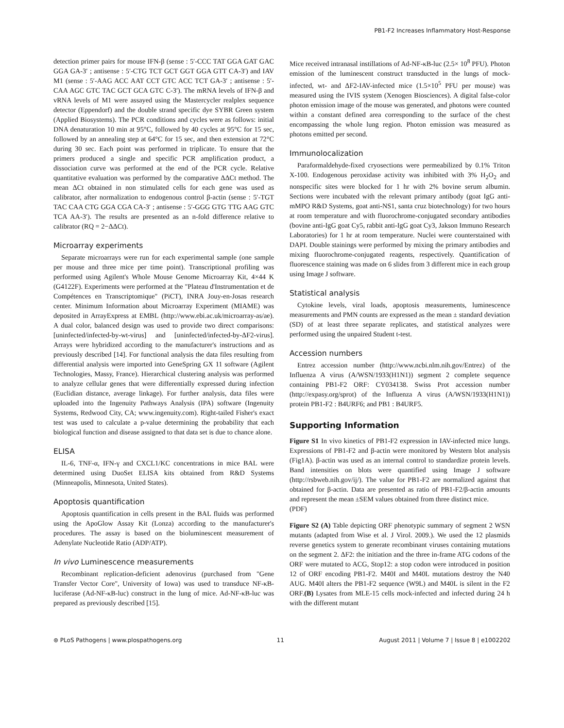PB1-F2 Increases Inflammatory Host-Response
detection primer pairs for mouse IFN-β (sense : 5′-CCC TAT GGA GAT GAC GGA GA-3′ ; antisense : 5′-CTG TCT GCT GGT GGA GTT CA-3′) and IAV M1 (sense : 5′-AAG ACC AAT CCT GTC ACC TCT GA-3′ ; antisense : 5′-CAA AGC GTC TAC GCT GCA GTC C-3′). The mRNA levels of IFN-β and vRNA levels of M1 were assayed using the Mastercycler realplex sequence detector (Eppendorf) and the double strand specific dye SYBR Green system (Applied Biosystems). The PCR conditions and cycles were as follows: initial DNA denaturation 10 min at 95°C, followed by 40 cycles at 95°C for 15 sec, followed by an annealing step at 64°C for 15 sec, and then extension at 72°C during 30 sec. Each point was performed in triplicate. To ensure that the primers produced a single and specific PCR amplification product, a dissociation curve was performed at the end of the PCR cycle. Relative quantitative evaluation was performed by the comparative ΔΔCt method. The mean ΔCt obtained in non stimulated cells for each gene was used as calibrator, after normalization to endogenous control β-actin (sense : 5′-TGT TAC CAA CTG GGA CGA CA-3′ ; antisense : 5′-GGG GTG TTG AAG GTC TCA AA-3′). The results are presented as an n-fold difference relative to calibrator (RQ = 2−ΔΔCt).
Microarray experiments
Separate microarrays were run for each experimental sample (one sample per mouse and three mice per time point). Transcriptional profiling was performed using Agilent's Whole Mouse Genome Microarray Kit, 4×44 K (G4122F). Experiments were performed at the "Plateau d'Instrumentation et de Compétences en Transcriptomique" (PiCT), INRA Jouy-en-Josas research center. Minimum Information about Microarray Experiment (MIAME) was deposited in ArrayExpress at EMBL (http://www.ebi.ac.uk/microarray-as/ae). A dual color, balanced design was used to provide two direct comparisons: [uninfected/infected-by-wt-virus] and [uninfected/infected-by-ΔF2-virus]. Arrays were hybridized according to the manufacturer's instructions and as previously described [14]. For functional analysis the data files resulting from differential analysis were imported into GeneSpring GX 11 software (Agilent Technologies, Massy, France). Hierarchical clustering analysis was performed to analyze cellular genes that were differentially expressed during infection (Euclidian distance, average linkage). For further analysis, data files were uploaded into the Ingenuity Pathways Analysis (IPA) software (Ingenuity Systems, Redwood City, CA; www.ingenuity.com). Right-tailed Fisher's exact test was used to calculate a p-value determining the probability that each biological function and disease assigned to that data set is due to chance alone.
ELISA
IL-6, TNF-α, IFN-γ and CXCL1/KC concentrations in mice BAL were determined using DuoSet ELISA kits obtained from R&D Systems (Minneapolis, Minnesota, United States).
Apoptosis quantification
Apoptosis quantification in cells present in the BAL fluids was performed using the ApoGlow Assay Kit (Lonza) according to the manufacturer's procedures. The assay is based on the bioluminescent measurement of Adenylate Nucleotide Ratio (ADP/ATP).
In vivo Luminescence measurements
Recombinant replication-deficient adenovirus (purchased from "Gene Transfer Vector Core", University of Iowa) was used to transduce NF-κB-luciferase (Ad-NF-κB-luc) construct in the lung of mice. Ad-NF-κB-luc was prepared as previously described [15].
Mice received intranasal instillations of Ad-NF-κB-luc (2.5× 10<sup>8</sup> PFU). Photon emission of the luminescent construct transducted in the lungs of mock-infected, wt- and ΔF2-IAV-infected mice (1.5×10<sup>5</sup> PFU per mouse) was measured using the IVIS system (Xenogen Biosciences). A digital false-color photon emission image of the mouse was generated, and photons were counted within a constant defined area corresponding to the surface of the chest encompassing the whole lung region. Photon emission was measured as photons emitted per second.
Immunolocalization
Paraformaldehyde-fixed cryosections were permeabilized by 0.1% Triton X-100. Endogenous peroxidase activity was inhibited with 3% H<sub>2</sub>O<sub>2</sub> and nonspecific sites were blocked for 1 hr with 2% bovine serum albumin. Sections were incubated with the relevant primary antibody (goat IgG anti-mMPO R&D Systems, goat anti-NS1, santa cruz biotechnology) for two hours at room temperature and with fluorochrome-conjugated secondary antibodies (bovine anti-IgG goat Cy5, rabbit anti-IgG goat Cy3, Jakson Immuno Research Laboratories) for 1 hr at room temperature. Nuclei were counterstained with DAPI. Double stainings were performed by mixing the primary antibodies and mixing fluorochrome-conjugated reagents, respectively. Quantification of fluorescence staining was made on 6 slides from 3 different mice in each group using Image J software.
Statistical analysis
Cytokine levels, viral loads, apoptosis measurements, luminescence measurements and PMN counts are expressed as the mean ± standard deviation (SD) of at least three separate replicates, and statistical analyzes were performed using the unpaired Student t-test.
Accession numbers
Entrez accession number (http://www.ncbi.nlm.nih.gov/Entrez) of the Influenza A virus (A/WSN/1933(H1N1)) segment 2 complete sequence containing PB1-F2 ORF: CY034138. Swiss Prot accession number (http://expasy.org/sprot) of the Influenza A virus (A/WSN/1933(H1N1)) protein PB1-F2 : B4URF6; and PB1 : B4URF5.
Supporting Information
Figure S1 In vivo kinetics of PB1-F2 expression in IAV-infected mice lungs. Expressions of PB1-F2 and β-actin were monitored by Western blot analysis (Fig1A). β-actin was used as an internal control to standardize protein levels. Band intensities on blots were quantified using Image J software (http://rsbweb.nih.gov/ij/). The value for PB1-F2 are normalized against that obtained for β-actin. Data are presented as ratio of PB1-F2/β-actin amounts and represent the mean ±SEM values obtained from three distinct mice.
(PDF)
Figure S2 (A) Table depicting ORF phenotypic summary of segment 2 WSN mutants (adapted from Wise et al. J Virol. 2009.). We used the 12 plasmids reverse genetics system to generate recombinant viruses containing mutations on the segment 2. ΔF2: the initiation and the three in-frame ATG codons of the ORF were mutated to ACG, Stop12: a stop codon were introduced in position 12 of ORF encoding PB1-F2. M40I and M40L mutations destroy the N40 AUG. M40I alters the PB1-F2 sequence (W9L) and M40L is silent in the F2 ORF.(B) Lysates from MLE-15 cells mock-infected and infected during 24 h with the different mutant
⊛ PLoS Pathogens | www.plospathogens.org 11 August 2011 | Volume 7 | Issue 8 | e1002202